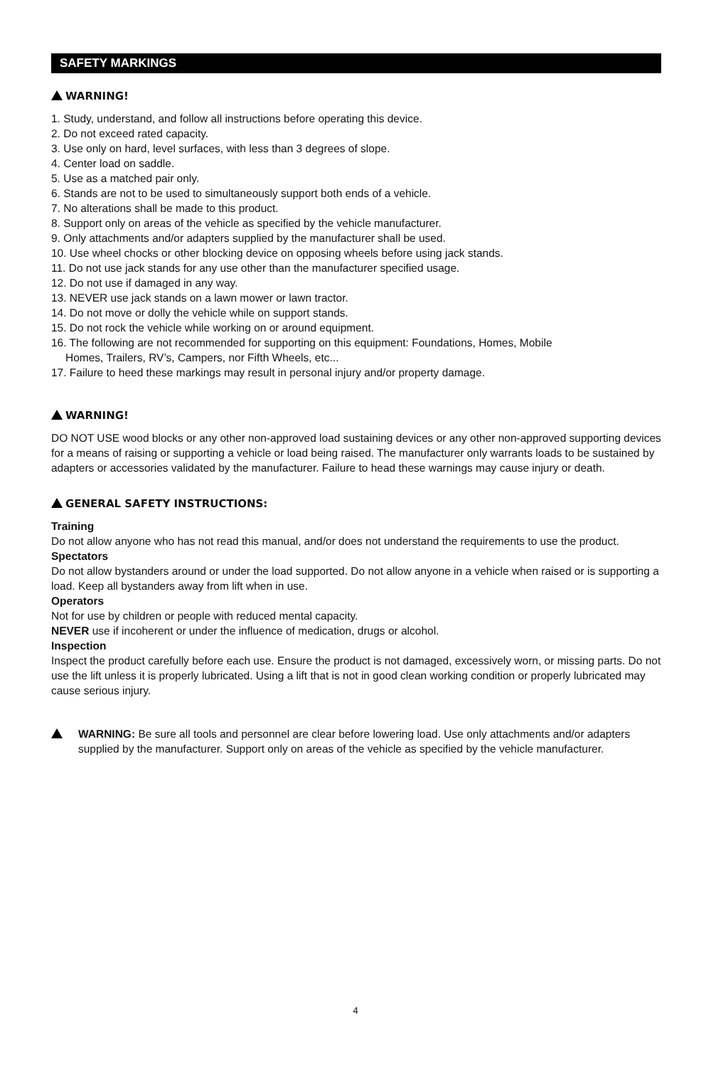SAFETY MARKINGS
WARNING!
1. Study, understand, and follow all instructions before operating this device.
2. Do not exceed rated capacity.
3. Use only on hard, level surfaces, with less than 3 degrees of slope.
4. Center load on saddle.
5. Use as a matched pair only.
6. Stands are not to be used to simultaneously support both ends of a vehicle.
7. No alterations shall be made to this product.
8. Support only on areas of the vehicle as specified by the vehicle manufacturer.
9. Only attachments and/or adapters supplied by the manufacturer shall be used.
10. Use wheel chocks or other blocking device on opposing wheels before using jack stands.
11. Do not use jack stands for any use other than the manufacturer specified usage.
12. Do not use if damaged in any way.
13. NEVER use jack stands on a lawn mower or lawn tractor.
14. Do not move or dolly the vehicle while on support stands.
15. Do not rock the vehicle while working on or around equipment.
16. The following are not recommended for supporting on this equipment: Foundations, Homes, Mobile
Homes, Trailers, RV’s, Campers, nor Fifth Wheels, etc...
17. Failure to heed these markings may result in personal injury and/or property damage.
WARNING!
DO NOT USE wood blocks or any other non-approved load sustaining devices or any other non-approved supporting devices for a means of raising or supporting a vehicle or load being raised. The manufacturer only warrants loads to be sustained by adapters or accessories validated by the manufacturer. Failure to head these warnings may cause injury or death.
GENERAL SAFETY INSTRUCTIONS:
Training
Do not allow anyone who has not read this manual, and/or does not understand the requirements to use the product.
Spectators
Do not allow bystanders around or under the load supported. Do not allow anyone in a vehicle when raised or is supporting a load. Keep all bystanders away from lift when in use.
Operators
Not for use by children or people with reduced mental capacity.
NEVER use if incoherent or under the influence of medication, drugs or alcohol.
Inspection
Inspect the product carefully before each use. Ensure the product is not damaged, excessively worn, or missing parts. Do not use the lift unless it is properly lubricated. Using a lift that is not in good clean working condition or properly lubricated may cause serious injury.
WARNING: Be sure all tools and personnel are clear before lowering load. Use only attachments and/or adapters supplied by the manufacturer. Support only on areas of the vehicle as specified by the vehicle manufacturer.
4